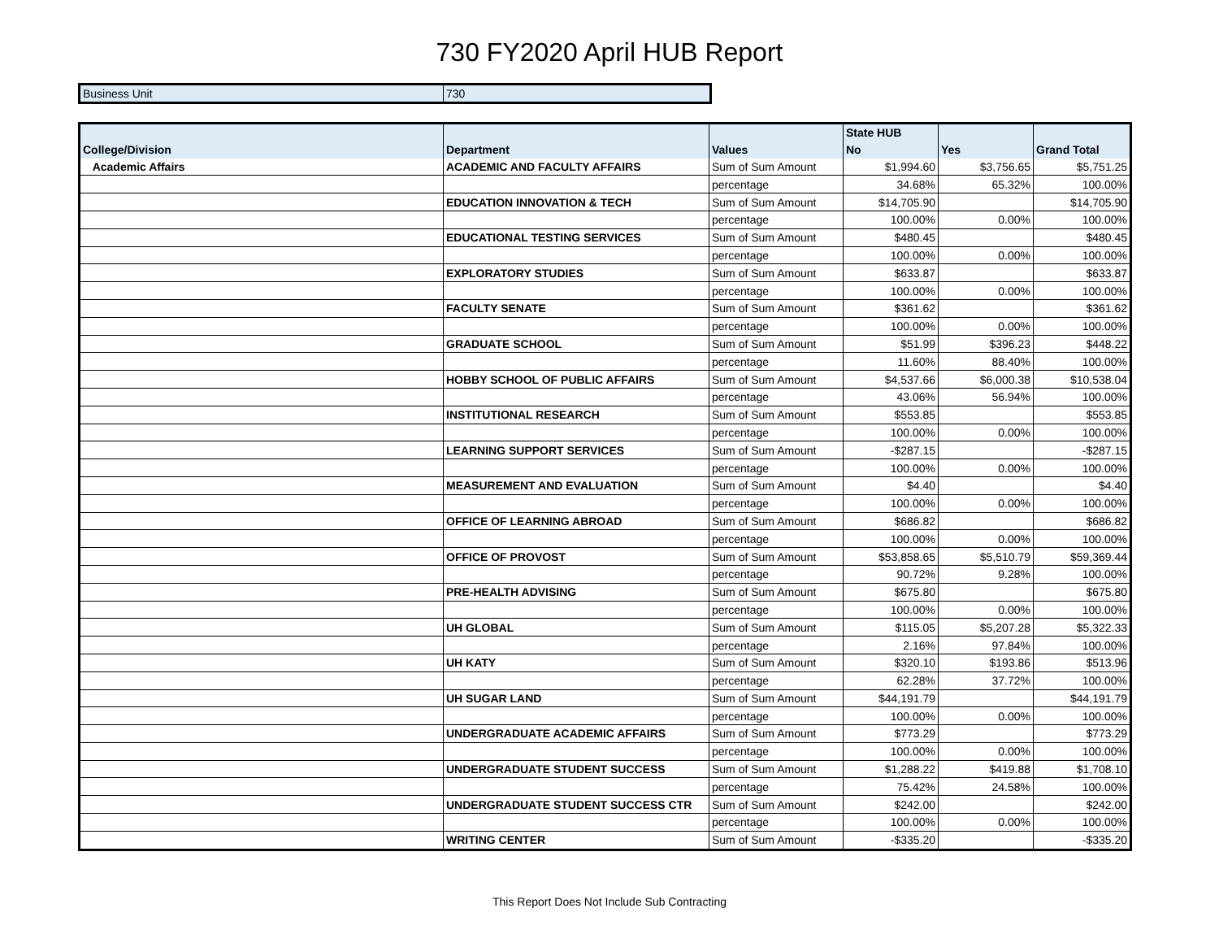730 FY2020 April HUB Report
| Business Unit | 730 |
| | | | State HUB | | |
| --- | --- | --- | --- | --- | --- |
| College/Division | Department | Values | No | Yes | Grand Total |
| Academic Affairs | ACADEMIC AND FACULTY AFFAIRS | Sum of Sum Amount | $1,994.60 | $3,756.65 | $5,751.25 |
| | | percentage | 34.68% | 65.32% | 100.00% |
| | EDUCATION INNOVATION & TECH | Sum of Sum Amount | $14,705.90 | | $14,705.90 |
| | | percentage | 100.00% | 0.00% | 100.00% |
| | EDUCATIONAL TESTING SERVICES | Sum of Sum Amount | $480.45 | | $480.45 |
| | | percentage | 100.00% | 0.00% | 100.00% |
| | EXPLORATORY STUDIES | Sum of Sum Amount | $633.87 | | $633.87 |
| | | percentage | 100.00% | 0.00% | 100.00% |
| | FACULTY SENATE | Sum of Sum Amount | $361.62 | | $361.62 |
| | | percentage | 100.00% | 0.00% | 100.00% |
| | GRADUATE SCHOOL | Sum of Sum Amount | $51.99 | $396.23 | $448.22 |
| | | percentage | 11.60% | 88.40% | 100.00% |
| | HOBBY SCHOOL OF PUBLIC AFFAIRS | Sum of Sum Amount | $4,537.66 | $6,000.38 | $10,538.04 |
| | | percentage | 43.06% | 56.94% | 100.00% |
| | INSTITUTIONAL RESEARCH | Sum of Sum Amount | $553.85 | | $553.85 |
| | | percentage | 100.00% | 0.00% | 100.00% |
| | LEARNING SUPPORT SERVICES | Sum of Sum Amount | -$287.15 | | -$287.15 |
| | | percentage | 100.00% | 0.00% | 100.00% |
| | MEASUREMENT AND EVALUATION | Sum of Sum Amount | $4.40 | | $4.40 |
| | | percentage | 100.00% | 0.00% | 100.00% |
| | OFFICE OF LEARNING ABROAD | Sum of Sum Amount | $686.82 | | $686.82 |
| | | percentage | 100.00% | 0.00% | 100.00% |
| | OFFICE OF PROVOST | Sum of Sum Amount | $53,858.65 | $5,510.79 | $59,369.44 |
| | | percentage | 90.72% | 9.28% | 100.00% |
| | PRE-HEALTH ADVISING | Sum of Sum Amount | $675.80 | | $675.80 |
| | | percentage | 100.00% | 0.00% | 100.00% |
| | UH GLOBAL | Sum of Sum Amount | $115.05 | $5,207.28 | $5,322.33 |
| | | percentage | 2.16% | 97.84% | 100.00% |
| | UH KATY | Sum of Sum Amount | $320.10 | $193.86 | $513.96 |
| | | percentage | 62.28% | 37.72% | 100.00% |
| | UH SUGAR LAND | Sum of Sum Amount | $44,191.79 | | $44,191.79 |
| | | percentage | 100.00% | 0.00% | 100.00% |
| | UNDERGRADUATE ACADEMIC AFFAIRS | Sum of Sum Amount | $773.29 | | $773.29 |
| | | percentage | 100.00% | 0.00% | 100.00% |
| | UNDERGRADUATE STUDENT SUCCESS | Sum of Sum Amount | $1,288.22 | $419.88 | $1,708.10 |
| | | percentage | 75.42% | 24.58% | 100.00% |
| | UNDERGRADUATE STUDENT SUCCESS CTR | Sum of Sum Amount | $242.00 | | $242.00 |
| | | percentage | 100.00% | 0.00% | 100.00% |
| | WRITING CENTER | Sum of Sum Amount | -$335.20 | | -$335.20 |
This Report Does Not Include Sub Contracting